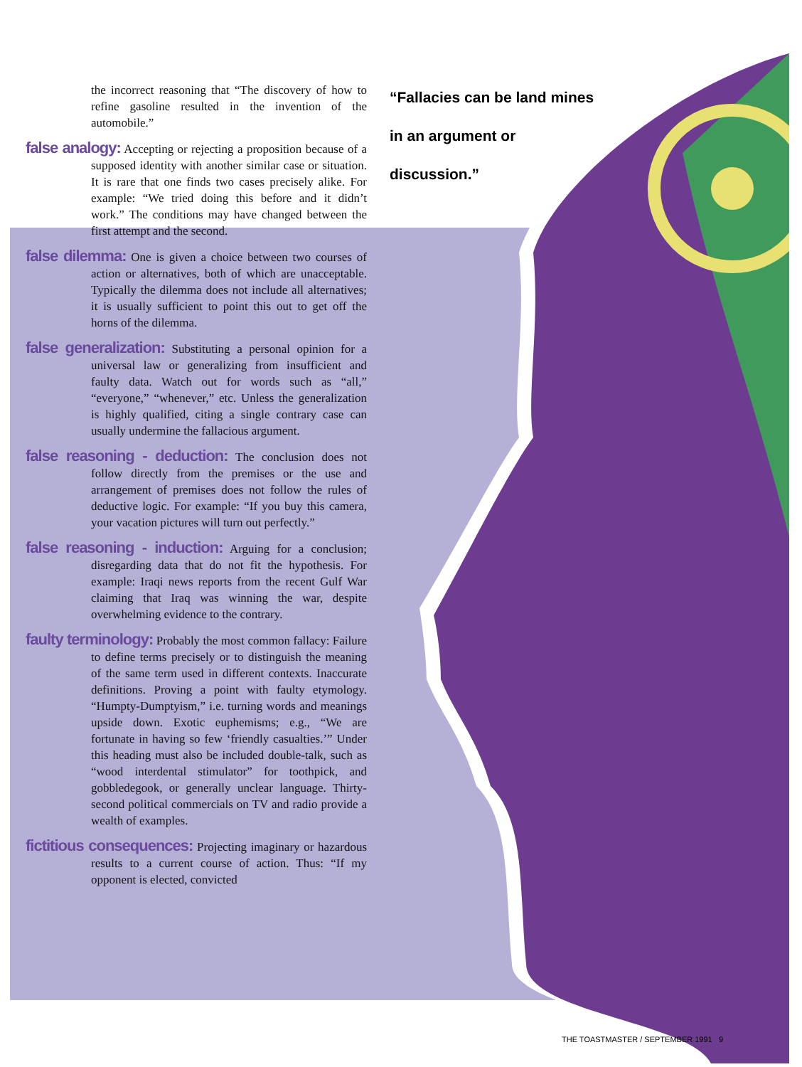the incorrect reasoning that “The discovery of how to refine gasoline resulted in the invention of the automobile.”
false analogy: Accepting or rejecting a proposition because of a supposed identity with another similar case or situation. It is rare that one finds two cases precisely alike. For example: “We tried doing this before and it didn’t work.” The conditions may have changed between the first attempt and the second.
false dilemma: One is given a choice between two courses of action or alternatives, both of which are unacceptable. Typically the dilemma does not include all alternatives; it is usually sufficient to point this out to get off the horns of the dilemma.
false generalization: Substituting a personal opinion for a universal law or generalizing from insufficient and faulty data. Watch out for words such as “all,” “everyone,” “whenever,” etc. Unless the generalization is highly qualified, citing a single contrary case can usually undermine the fallacious argument.
false reasoning - deduction: The conclusion does not follow directly from the premises or the use and arrangement of premises does not follow the rules of deductive logic. For example: “If you buy this camera, your vacation pictures will turn out perfectly.”
false reasoning - induction: Arguing for a conclusion; disregarding data that do not fit the hypothesis. For example: Iraqi news reports from the recent Gulf War claiming that Iraq was winning the war, despite overwhelming evidence to the contrary.
faulty terminology: Probably the most common fallacy: Failure to define terms precisely or to distinguish the meaning of the same term used in different contexts. Inaccurate definitions. Proving a point with faulty etymology. “Humpty-Dumptyism,” i.e. turning words and meanings upside down. Exotic euphemisms; e.g., “We are fortunate in having so few ‘friendly casualties.’” Under this heading must also be included double-talk, such as “wood interdental stimulator” for toothpick, and gobbledegook, or generally unclear language. Thirty-second political commercials on TV and radio provide a wealth of examples.
fictitious consequences: Projecting imaginary or hazardous results to a current course of action. Thus: “If my opponent is elected, convicted
“Fallacies can be land mines in an argument or discussion.”
THE TOASTMASTER / SEPTEMBER 1991 9